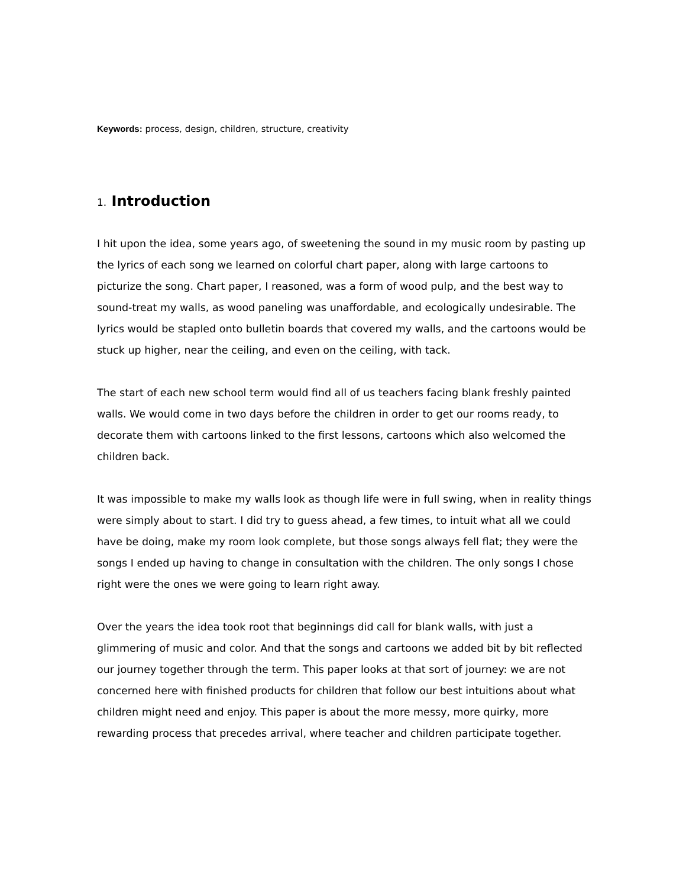Keywords: process, design, children, structure, creativity
1. Introduction
I hit upon the idea, some years ago, of sweetening the sound in my music room by pasting up the lyrics of each song we learned on colorful chart paper, along with large cartoons to picturize the song. Chart paper, I reasoned, was a form of wood pulp, and the best way to sound-treat my walls, as wood paneling was unaffordable, and ecologically undesirable. The lyrics would be stapled onto bulletin boards that covered my walls, and the cartoons would be stuck up higher, near the ceiling, and even on the ceiling, with tack.
The start of each new school term would find all of us teachers facing blank freshly painted walls. We would come in two days before the children in order to get our rooms ready, to decorate them with cartoons linked to the first lessons, cartoons which also welcomed the children back.
It was impossible to make my walls look as though life were in full swing, when in reality things were simply about to start. I did try to guess ahead, a few times, to intuit what all we could have be doing, make my room look complete, but those songs always fell flat; they were the songs I ended up having to change in consultation with the children. The only songs I chose right were the ones we were going to learn right away.
Over the years the idea took root that beginnings did call for blank walls, with just a glimmering of music and color. And that the songs and cartoons we added bit by bit reflected our journey together through the term. This paper looks at that sort of journey: we are not concerned here with finished products for children that follow our best intuitions about what children might need and enjoy. This paper is about the more messy, more quirky, more rewarding process that precedes arrival, where teacher and children participate together.